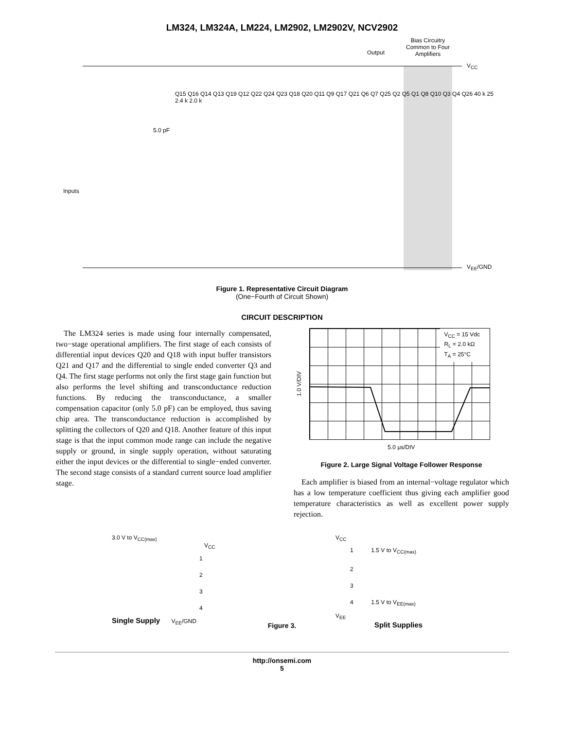LM324, LM324A, LM224, LM2902, LM2902V, NCV2902
Bias Circuitry Common to Four Amplifiers
Output
V<sub>CC</sub>
V<sub>EE</sub>/GND
Inputs
5.0 pF
Q15 Q16 Q14 Q13 Q19 Q12 Q22 Q24 Q23 Q18 Q20 Q11 Q9 Q17 Q21 Q6 Q7 Q25 Q2 Q5 Q1 Q8 Q10 Q3 Q4 Q26 40 k 25 2.4 k 2.0 k
Figure 1. Representative Circuit Diagram
(One−Fourth of Circuit Shown)
CIRCUIT DESCRIPTION
The LM324 series is made using four internally compensated, two−stage operational amplifiers. The first stage of each consists of differential input devices Q20 and Q18 with input buffer transistors Q21 and Q17 and the differential to single ended converter Q3 and Q4. The first stage performs not only the first stage gain function but also performs the level shifting and transconductance reduction functions. By reducing the transconductance, a smaller compensation capacitor (only 5.0 pF) can be employed, thus saving chip area. The transconductance reduction is accomplished by splitting the collectors of Q20 and Q18. Another feature of this input stage is that the input common mode range can include the negative supply or ground, in single supply operation, without saturating either the input devices or the differential to single−ended converter. The second stage consists of a standard current source load amplifier stage.
1.0 V/DIV
V<sub>CC</sub> = 15 Vdc
R<sub>L</sub> = 2.0 kΩ
T<sub>A</sub> = 25°C
5.0 μs/DIV
Figure 2. Large Signal Voltage Follower Response
Each amplifier is biased from an internal−voltage regulator which has a low temperature coefficient thus giving each amplifier good temperature characteristics as well as excellent power supply rejection.
3.0 V to V<sub>CC(max)</sub>
V<sub>CC</sub>
1
2
3
4
Single Supply V<sub>EE</sub>/GND
V<sub>CC</sub>
1 1.5 V to V<sub>CC(max)</sub>
2
3
4 1.5 V to V<sub>EE(max)</sub>
V<sub>EE</sub>
Split Supplies
Figure 3.
http://onsemi.com
5